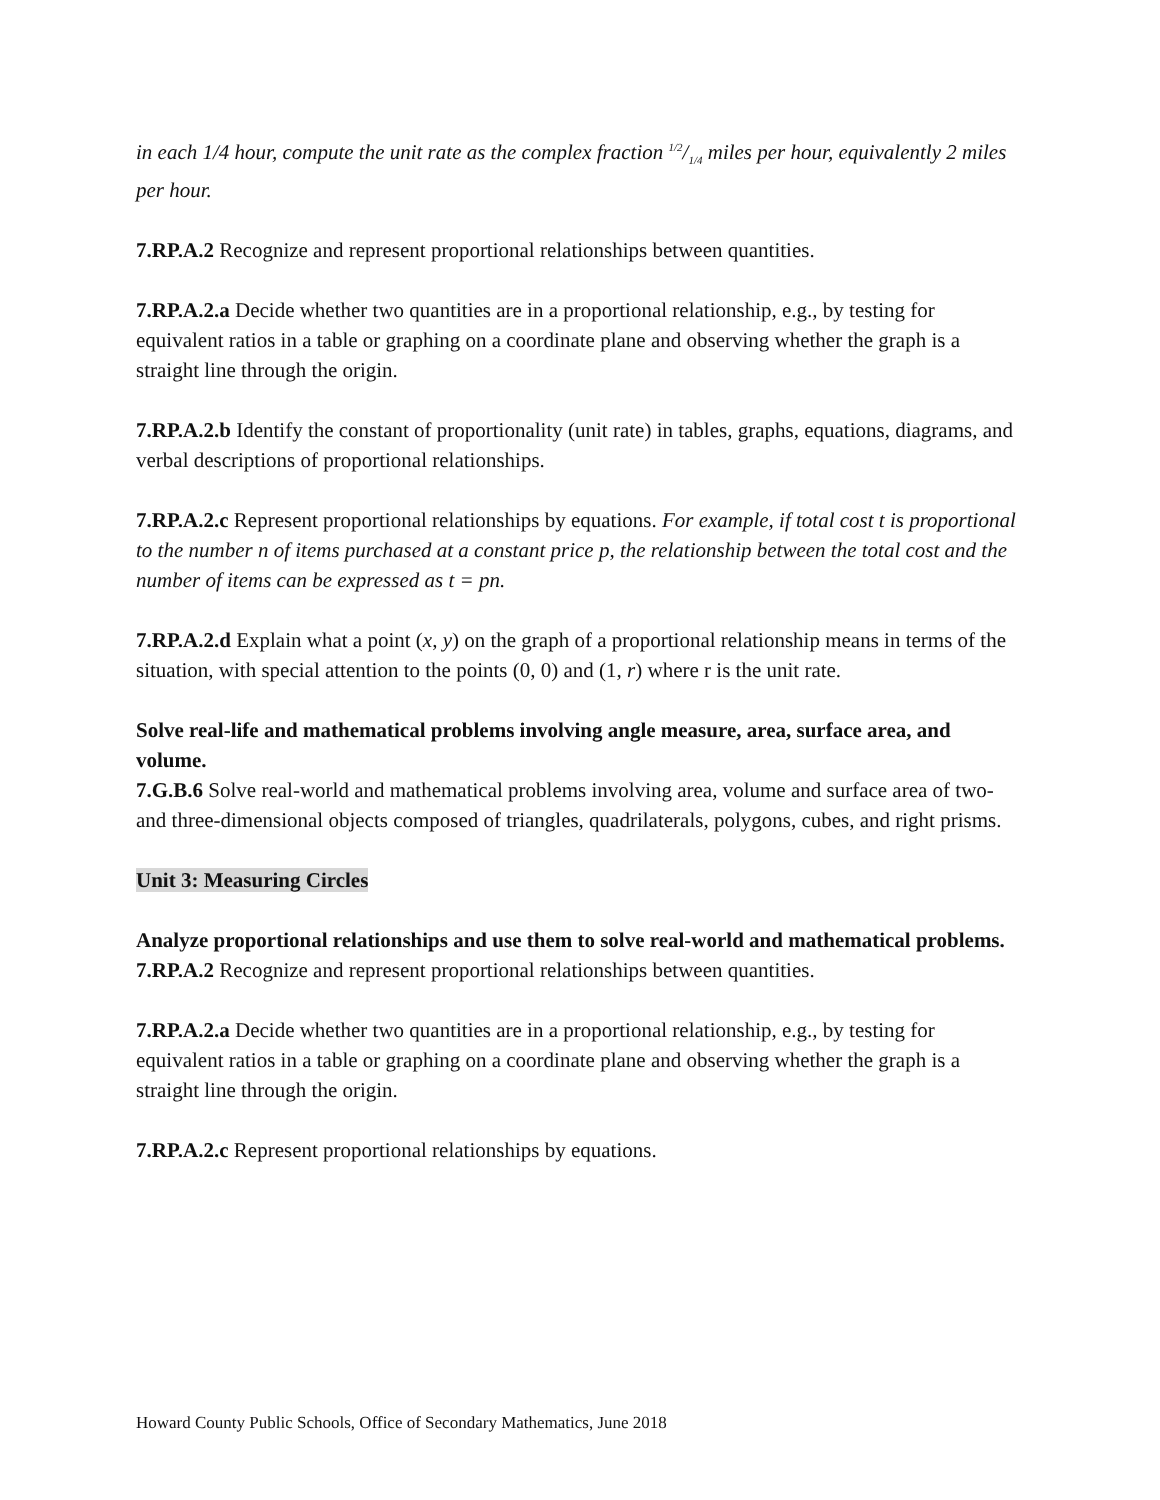in each 1/4 hour, compute the unit rate as the complex fraction 1/2/1/4 miles per hour, equivalently 2 miles per hour.
7.RP.A.2 Recognize and represent proportional relationships between quantities.
7.RP.A.2.a Decide whether two quantities are in a proportional relationship, e.g., by testing for equivalent ratios in a table or graphing on a coordinate plane and observing whether the graph is a straight line through the origin.
7.RP.A.2.b Identify the constant of proportionality (unit rate) in tables, graphs, equations, diagrams, and verbal descriptions of proportional relationships.
7.RP.A.2.c Represent proportional relationships by equations. For example, if total cost t is proportional to the number n of items purchased at a constant price p, the relationship between the total cost and the number of items can be expressed as t = pn.
7.RP.A.2.d Explain what a point (x, y) on the graph of a proportional relationship means in terms of the situation, with special attention to the points (0, 0) and (1, r) where r is the unit rate.
Solve real-life and mathematical problems involving angle measure, area, surface area, and volume.
7.G.B.6 Solve real-world and mathematical problems involving area, volume and surface area of two- and three-dimensional objects composed of triangles, quadrilaterals, polygons, cubes, and right prisms.
Unit 3: Measuring Circles
Analyze proportional relationships and use them to solve real-world and mathematical problems.
7.RP.A.2 Recognize and represent proportional relationships between quantities.
7.RP.A.2.a Decide whether two quantities are in a proportional relationship, e.g., by testing for equivalent ratios in a table or graphing on a coordinate plane and observing whether the graph is a straight line through the origin.
7.RP.A.2.c Represent proportional relationships by equations.
Howard County Public Schools, Office of Secondary Mathematics, June 2018